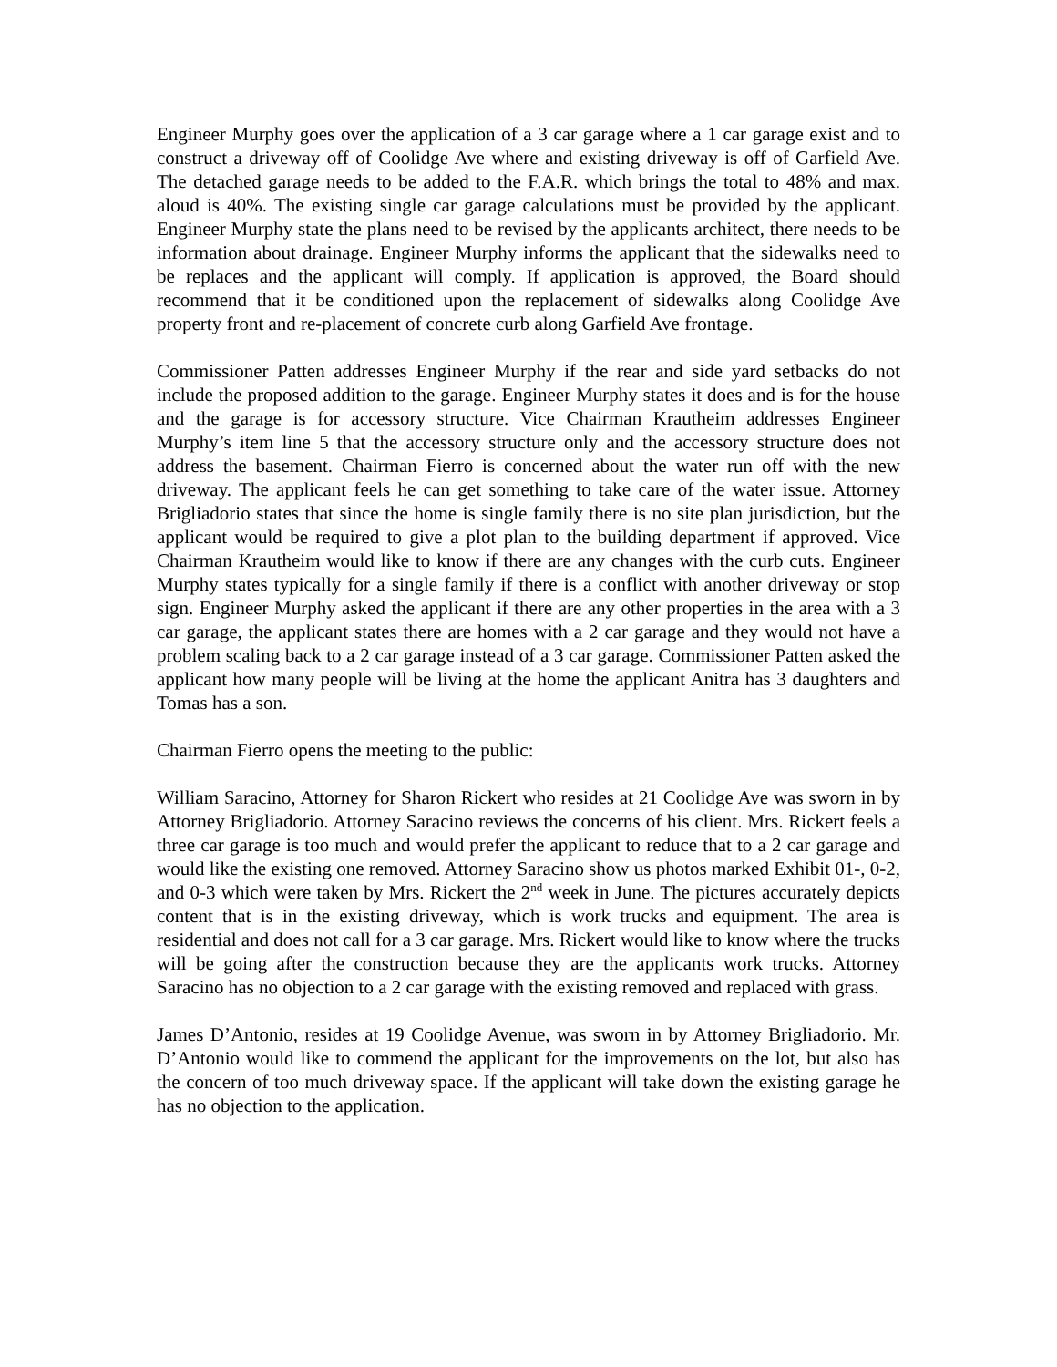Engineer Murphy goes over the application of a 3 car garage where a 1 car garage exist and to construct a driveway off of Coolidge Ave where and existing driveway is off of Garfield Ave. The detached garage needs to be added to the F.A.R. which brings the total to 48% and max. aloud is 40%. The existing single car garage calculations must be provided by the applicant. Engineer Murphy state the plans need to be revised by the applicants architect, there needs to be information about drainage. Engineer Murphy informs the applicant that the sidewalks need to be replaces and the applicant will comply. If application is approved, the Board should recommend that it be conditioned upon the replacement of sidewalks along Coolidge Ave property front and re-placement of concrete curb along Garfield Ave frontage.
Commissioner Patten addresses Engineer Murphy if the rear and side yard setbacks do not include the proposed addition to the garage. Engineer Murphy states it does and is for the house and the garage is for accessory structure. Vice Chairman Krautheim addresses Engineer Murphy’s item line 5 that the accessory structure only and the accessory structure does not address the basement. Chairman Fierro is concerned about the water run off with the new driveway. The applicant feels he can get something to take care of the water issue. Attorney Brigliadorio states that since the home is single family there is no site plan jurisdiction, but the applicant would be required to give a plot plan to the building department if approved. Vice Chairman Krautheim would like to know if there are any changes with the curb cuts. Engineer Murphy states typically for a single family if there is a conflict with another driveway or stop sign. Engineer Murphy asked the applicant if there are any other properties in the area with a 3 car garage, the applicant states there are homes with a 2 car garage and they would not have a problem scaling back to a 2 car garage instead of a 3 car garage. Commissioner Patten asked the applicant how many people will be living at the home the applicant Anitra has 3 daughters and Tomas has a son.
Chairman Fierro opens the meeting to the public:
William Saracino, Attorney for Sharon Rickert who resides at 21 Coolidge Ave was sworn in by Attorney Brigliadorio. Attorney Saracino reviews the concerns of his client. Mrs. Rickert feels a three car garage is too much and would prefer the applicant to reduce that to a 2 car garage and would like the existing one removed. Attorney Saracino show us photos marked Exhibit 01-, 0-2, and 0-3 which were taken by Mrs. Rickert the 2<sup>nd</sup> week in June. The pictures accurately depicts content that is in the existing driveway, which is work trucks and equipment. The area is residential and does not call for a 3 car garage. Mrs. Rickert would like to know where the trucks will be going after the construction because they are the applicants work trucks. Attorney Saracino has no objection to a 2 car garage with the existing removed and replaced with grass.
James D’Antonio, resides at 19 Coolidge Avenue, was sworn in by Attorney Brigliadorio. Mr. D’Antonio would like to commend the applicant for the improvements on the lot, but also has the concern of too much driveway space. If the applicant will take down the existing garage he has no objection to the application.